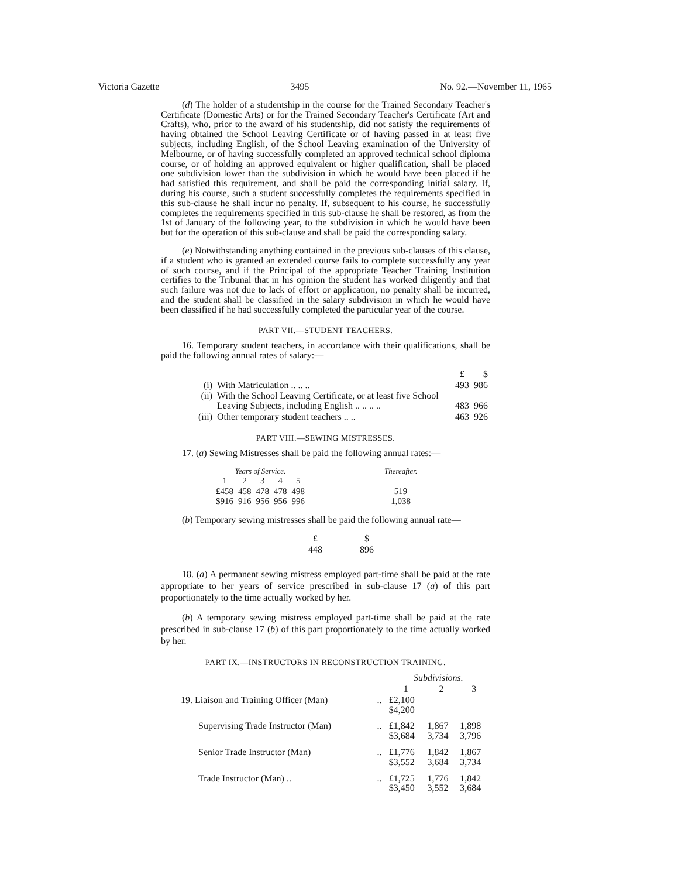Victoria Gazette 3495 No. 92.—November 11, 1965
(d) The holder of a studentship in the course for the Trained Secondary Teacher's Certificate (Domestic Arts) or for the Trained Secondary Teacher's Certificate (Art and Crafts), who, prior to the award of his studentship, did not satisfy the requirements of having obtained the School Leaving Certificate or of having passed in at least five subjects, including English, of the School Leaving examination of the University of Melbourne, or of having successfully completed an approved technical school diploma course, or of holding an approved equivalent or higher qualification, shall be placed one subdivision lower than the subdivision in which he would have been placed if he had satisfied this requirement, and shall be paid the corresponding initial salary. If, during his course, such a student successfully completes the requirements specified in this sub-clause he shall incur no penalty. If, subsequent to his course, he successfully completes the requirements specified in this sub-clause he shall be restored, as from the 1st of January of the following year, to the subdivision in which he would have been but for the operation of this sub-clause and shall be paid the corresponding salary.
(e) Notwithstanding anything contained in the previous sub-clauses of this clause, if a student who is granted an extended course fails to complete successfully any year of such course, and if the Principal of the appropriate Teacher Training Institution certifies to the Tribunal that in his opinion the student has worked diligently and that such failure was not due to lack of effort or application, no penalty shall be incurred, and the student shall be classified in the salary subdivision in which he would have been classified if he had successfully completed the particular year of the course.
PART VII.—STUDENT TEACHERS.
16. Temporary student teachers, in accordance with their qualifications, shall be paid the following annual rates of salary:—
| | | £ | $ |
| (i) | With Matriculation .. .. .. | 493 | 986 |
| (ii) | With the School Leaving Certificate, or at least five School Leaving Subjects, including English .. .. .. .. | 483 | 966 |
| (iii) | Other temporary student teachers .. .. | 463 | 926 |
PART VIII.—SEWING MISTRESSES.
17. (a) Sewing Mistresses shall be paid the following annual rates:—
| Years of Service. | | | | | | Thereafter. |
| 1 | 2 | 3 | 4 | 5 | | |
| £458 | 458 | 478 | 478 | 498 | | 519 |
| $916 | 916 | 956 | 956 | 996 | | 1,038 |
(b) Temporary sewing mistresses shall be paid the following annual rate—
| £ | $ |
| 448 | 896 |
18. (a) A permanent sewing mistress employed part-time shall be paid at the rate appropriate to her years of service prescribed in sub-clause 17 (a) of this part proportionately to the time actually worked by her.
(b) A temporary sewing mistress employed part-time shall be paid at the rate prescribed in sub-clause 17 (b) of this part proportionately to the time actually worked by her.
PART IX.—INSTRUCTORS IN RECONSTRUCTION TRAINING.
| | | Subdivisions. | | |
| | | 1 | 2 | 3 |
| 19. Liaison and Training Officer (Man) | .. | £2,100 $4,200 | | |
| Supervising Trade Instructor (Man) | .. | £1,842 $3,684 | 1,867 3,734 | 1,898 3,796 |
| Senior Trade Instructor (Man) | .. | £1,776 $3,552 | 1,842 3,684 | 1,867 3,734 |
| Trade Instructor (Man) .. | .. | £1,725 $3,450 | 1,776 3,552 | 1,842 3,684 |